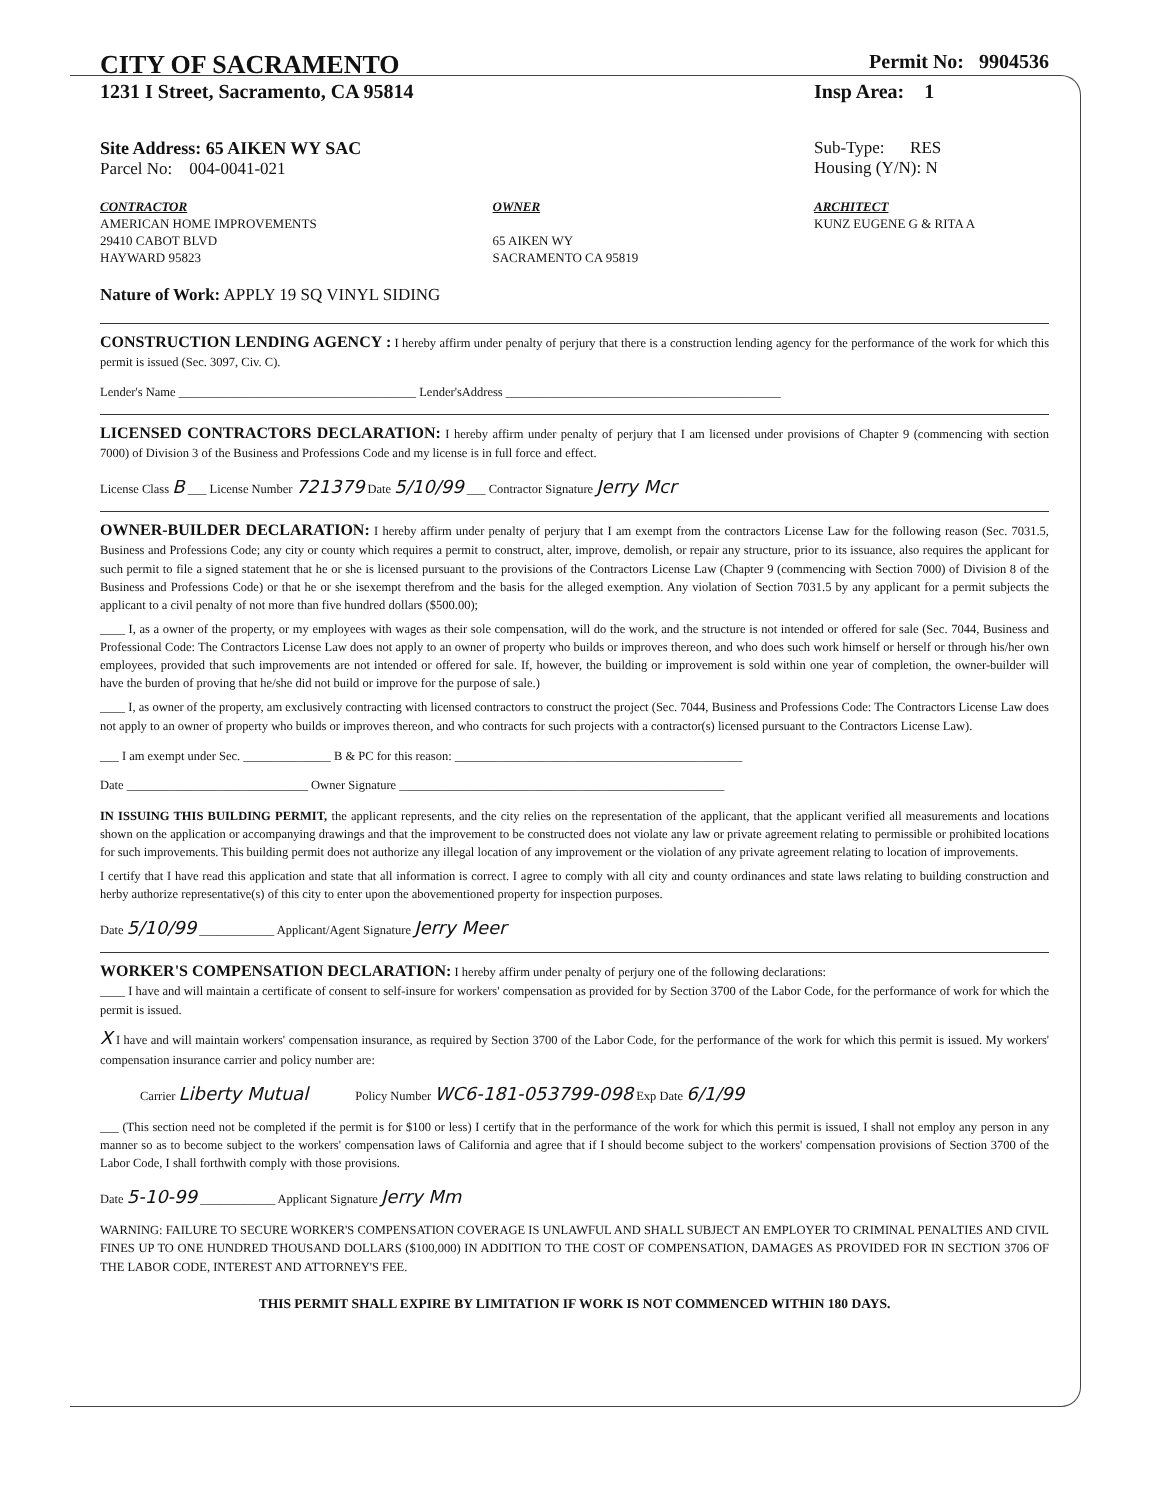CITY OF SACRAMENTO
Permit No: 9904536
1231 I Street, Sacramento, CA 95814
Insp Area: 1
Site Address: 65 AIKEN WY SAC
Parcel No: 004-0041-021
Sub-Type: RES
Housing (Y/N): N
CONTRACTOR
AMERICAN HOME IMPROVEMENTS
29410 CABOT BLVD
HAYWARD 95823
OWNER
65 AIKEN WY
SACRAMENTO CA 95819
ARCHITECT
KUNZ EUGENE G & RITA A
Nature of Work: APPLY 19 SQ VINYL SIDING
CONSTRUCTION LENDING AGENCY : I hereby affirm under penalty of perjury that there is a construction lending agency for the performance of the work for which this permit is issued (Sec. 3097, Civ. C).
Lender's Name ______________________________________ Lender'sAddress ____________________________________________
LICENSED CONTRACTORS DECLARATION: I hereby affirm under penalty of perjury that I am licensed under provisions of Chapter 9 (commencing with section 7000) of Division 3 of the Business and Professions Code and my license is in full force and effect.
License Class B ___ License Number 721379 Date 5/10/99 ___ Contractor Signature Jerry Mcr
OWNER-BUILDER DECLARATION: I hereby affirm under penalty of perjury that I am exempt from the contractors License Law for the following reason (Sec. 7031.5, Business and Professions Code; any city or county which requires a permit to construct, alter, improve, demolish, or repair any structure, prior to its issuance, also requires the applicant for such permit to file a signed statement that he or she is licensed pursuant to the provisions of the Contractors License Law (Chapter 9 (commencing with Section 7000) of Division 8 of the Business and Professions Code) or that he or she isexempt therefrom and the basis for the alleged exemption. Any violation of Section 7031.5 by any applicant for a permit subjects the applicant to a civil penalty of not more than five hundred dollars ($500.00);
____ I, as a owner of the property, or my employees with wages as their sole compensation, will do the work, and the structure is not intended or offered for sale (Sec. 7044, Business and Professional Code: The Contractors License Law does not apply to an owner of property who builds or improves thereon, and who does such work himself or herself or through his/her own employees, provided that such improvements are not intended or offered for sale. If, however, the building or improvement is sold within one year of completion, the owner-builder will have the burden of proving that he/she did not build or improve for the purpose of sale.)
____ I, as owner of the property, am exclusively contracting with licensed contractors to construct the project (Sec. 7044, Business and Professions Code: The Contractors License Law does not apply to an owner of property who builds or improves thereon, and who contracts for such projects with a contractor(s) licensed pursuant to the Contractors License Law).
___ I am exempt under Sec. ______________ B & PC for this reason: ______________________________________________
Date _____________________________ Owner Signature ____________________________________________________
IN ISSUING THIS BUILDING PERMIT, the applicant represents, and the city relies on the representation of the applicant, that the applicant verified all measurements and locations shown on the application or accompanying drawings and that the improvement to be constructed does not violate any law or private agreement relating to permissible or prohibited locations for such improvements. This building permit does not authorize any illegal location of any improvement or the violation of any private agreement relating to location of improvements.
I certify that I have read this application and state that all information is correct. I agree to comply with all city and county ordinances and state laws relating to building construction and herby authorize representative(s) of this city to enter upon the abovementioned property for inspection purposes.
Date 5/10/99 ____________ Applicant/Agent Signature Jerry Meer
WORKER'S COMPENSATION DECLARATION: I hereby affirm under penalty of perjury one of the following declarations:
____ I have and will maintain a certificate of consent to self-insure for workers' compensation as provided for by Section 3700 of the Labor Code, for the performance of work for which the permit is issued.
X I have and will maintain workers' compensation insurance, as required by Section 3700 of the Labor Code, for the performance of the work for which this permit is issued. My workers' compensation insurance carrier and policy number are:
Carrier Liberty Mutual Policy Number WC6-181-053799-098 Exp Date 6/1/99
___ (This section need not be completed if the permit is for $100 or less) I certify that in the performance of the work for which this permit is issued, I shall not employ any person in any manner so as to become subject to the workers' compensation laws of California and agree that if I should become subject to the workers' compensation provisions of Section 3700 of the Labor Code, I shall forthwith comply with those provisions.
Date 5-10-99 ____________ Applicant Signature Jerry Mm
WARNING: FAILURE TO SECURE WORKER'S COMPENSATION COVERAGE IS UNLAWFUL AND SHALL SUBJECT AN EMPLOYER TO CRIMINAL PENALTIES AND CIVIL FINES UP TO ONE HUNDRED THOUSAND DOLLARS ($100,000) IN ADDITION TO THE COST OF COMPENSATION, DAMAGES AS PROVIDED FOR IN SECTION 3706 OF THE LABOR CODE, INTEREST AND ATTORNEY'S FEE.
THIS PERMIT SHALL EXPIRE BY LIMITATION IF WORK IS NOT COMMENCED WITHIN 180 DAYS.